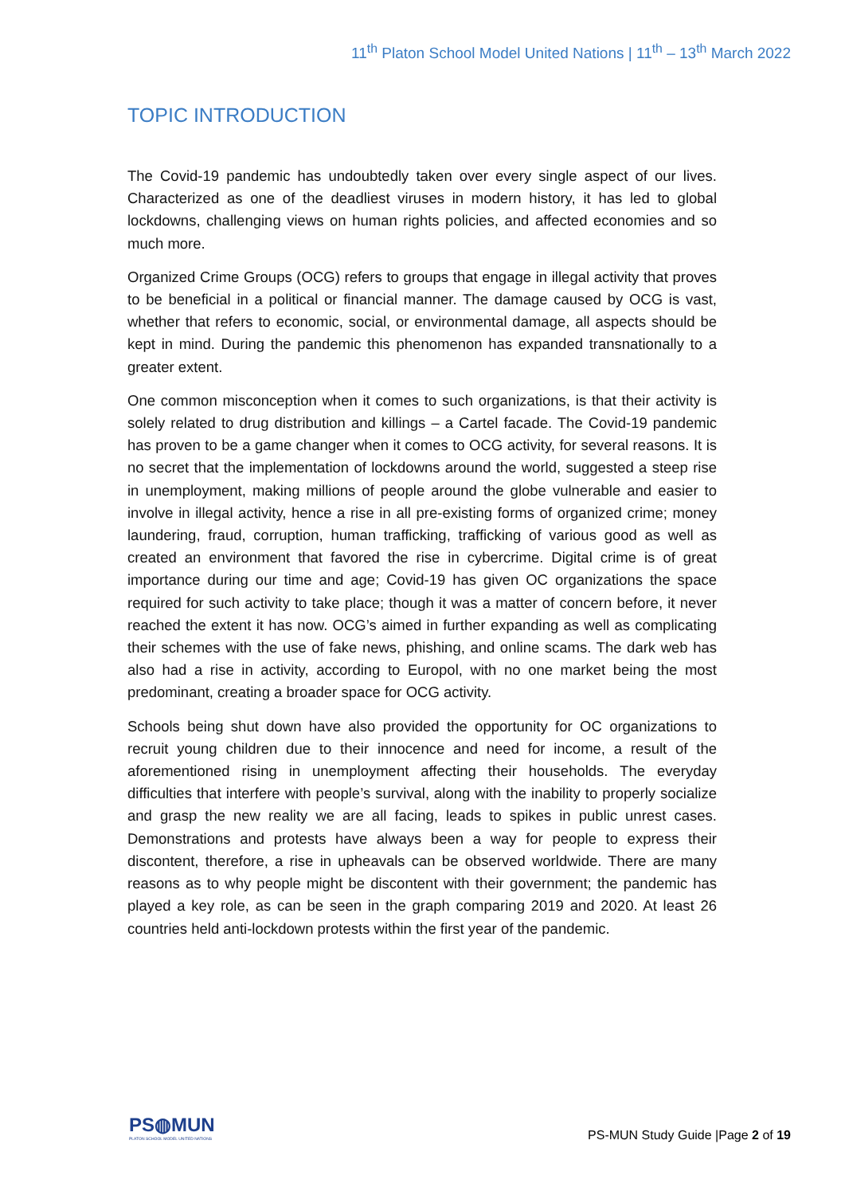11<sup>th</sup> Platon School Model United Nations | 11<sup>th</sup> – 13<sup>th</sup> March 2022
TOPIC INTRODUCTION
The Covid-19 pandemic has undoubtedly taken over every single aspect of our lives. Characterized as one of the deadliest viruses in modern history, it has led to global lockdowns, challenging views on human rights policies, and affected economies and so much more.
Organized Crime Groups (OCG) refers to groups that engage in illegal activity that proves to be beneficial in a political or financial manner. The damage caused by OCG is vast, whether that refers to economic, social, or environmental damage, all aspects should be kept in mind. During the pandemic this phenomenon has expanded transnationally to a greater extent.
One common misconception when it comes to such organizations, is that their activity is solely related to drug distribution and killings – a Cartel facade. The Covid-19 pandemic has proven to be a game changer when it comes to OCG activity, for several reasons. It is no secret that the implementation of lockdowns around the world, suggested a steep rise in unemployment, making millions of people around the globe vulnerable and easier to involve in illegal activity, hence a rise in all pre-existing forms of organized crime; money laundering, fraud, corruption, human trafficking, trafficking of various good as well as created an environment that favored the rise in cybercrime. Digital crime is of great importance during our time and age; Covid-19 has given OC organizations the space required for such activity to take place; though it was a matter of concern before, it never reached the extent it has now. OCG’s aimed in further expanding as well as complicating their schemes with the use of fake news, phishing, and online scams. The dark web has also had a rise in activity, according to Europol, with no one market being the most predominant, creating a broader space for OCG activity.
Schools being shut down have also provided the opportunity for OC organizations to recruit young children due to their innocence and need for income, a result of the aforementioned rising in unemployment affecting their households. The everyday difficulties that interfere with people’s survival, along with the inability to properly socialize and grasp the new reality we are all facing, leads to spikes in public unrest cases. Demonstrations and protests have always been a way for people to express their discontent, therefore, a rise in upheavals can be observed worldwide. There are many reasons as to why people might be discontent with their government; the pandemic has played a key role, as can be seen in the graph comparing 2019 and 2020. At least 26 countries held anti-lockdown protests within the first year of the pandemic.
PS◍MUN
PLATON SCHOOL MODEL UNITED NATIONS
PS-MUN Study Guide |Page 2 of 19